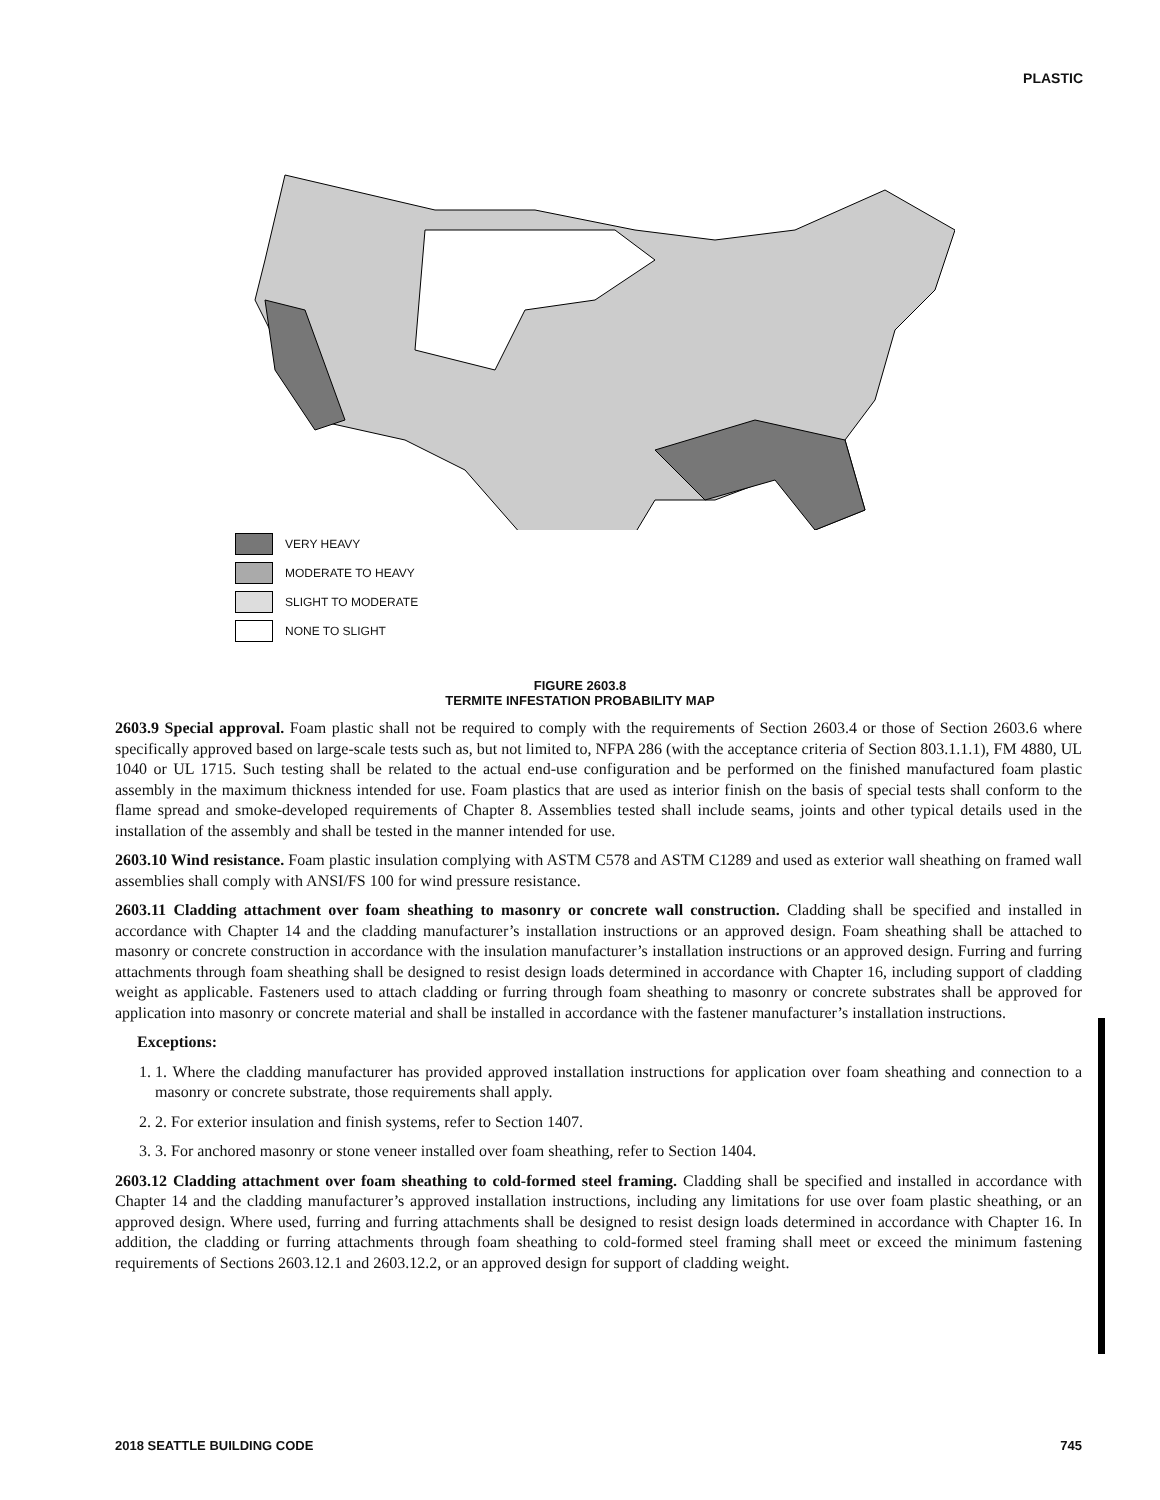PLASTIC
VERY HEAVY
MODERATE TO HEAVY
SLIGHT TO MODERATE
NONE TO SLIGHT
FIGURE 2603.8
TERMITE INFESTATION PROBABILITY MAP
2603.9 Special approval. Foam plastic shall not be required to comply with the requirements of Section 2603.4 or those of Section 2603.6 where specifically approved based on large-scale tests such as, but not limited to, NFPA 286 (with the acceptance criteria of Section 803.1.1.1), FM 4880, UL 1040 or UL 1715. Such testing shall be related to the actual end-use configuration and be performed on the finished manufactured foam plastic assembly in the maximum thickness intended for use. Foam plastics that are used as interior finish on the basis of special tests shall conform to the flame spread and smoke-developed requirements of Chapter 8. Assemblies tested shall include seams, joints and other typical details used in the installation of the assembly and shall be tested in the manner intended for use.
2603.10 Wind resistance. Foam plastic insulation complying with ASTM C578 and ASTM C1289 and used as exterior wall sheathing on framed wall assemblies shall comply with ANSI/FS 100 for wind pressure resistance.
2603.11 Cladding attachment over foam sheathing to masonry or concrete wall construction. Cladding shall be specified and installed in accordance with Chapter 14 and the cladding manufacturer’s installation instructions or an approved design. Foam sheathing shall be attached to masonry or concrete construction in accordance with the insulation manufacturer’s installation instructions or an approved design. Furring and furring attachments through foam sheathing shall be designed to resist design loads determined in accordance with Chapter 16, including support of cladding weight as applicable. Fasteners used to attach cladding or furring through foam sheathing to masonry or concrete substrates shall be approved for application into masonry or concrete material and shall be installed in accordance with the fastener manufacturer’s installation instructions.
Exceptions:
1. 1. Where the cladding manufacturer has provided approved installation instructions for application over foam sheathing and connection to a masonry or concrete substrate, those requirements shall apply.
2. 2. For exterior insulation and finish systems, refer to Section 1407.
3. 3. For anchored masonry or stone veneer installed over foam sheathing, refer to Section 1404.
2603.12 Cladding attachment over foam sheathing to cold-formed steel framing. Cladding shall be specified and installed in accordance with Chapter 14 and the cladding manufacturer’s approved installation instructions, including any limitations for use over foam plastic sheathing, or an approved design. Where used, furring and furring attachments shall be designed to resist design loads determined in accordance with Chapter 16. In addition, the cladding or furring attachments through foam sheathing to cold-formed steel framing shall meet or exceed the minimum fastening requirements of Sections 2603.12.1 and 2603.12.2, or an approved design for support of cladding weight.
2018 SEATTLE BUILDING CODE 745